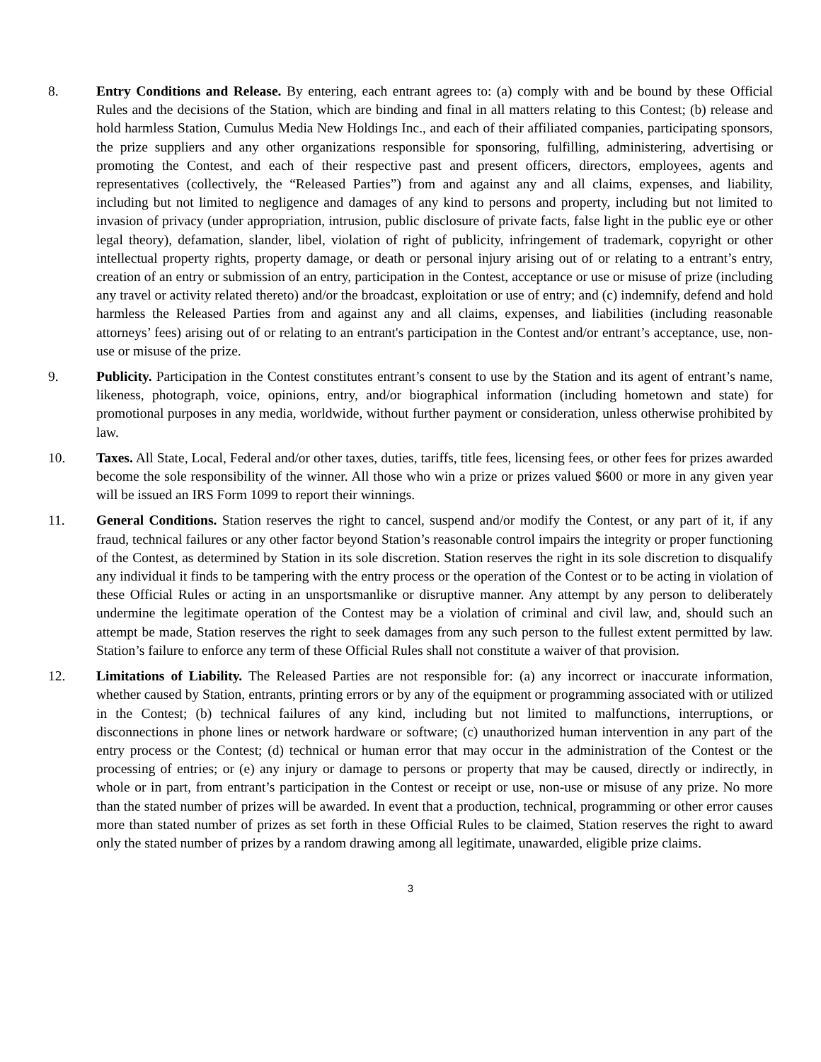8. Entry Conditions and Release. By entering, each entrant agrees to: (a) comply with and be bound by these Official Rules and the decisions of the Station, which are binding and final in all matters relating to this Contest; (b) release and hold harmless Station, Cumulus Media New Holdings Inc., and each of their affiliated companies, participating sponsors, the prize suppliers and any other organizations responsible for sponsoring, fulfilling, administering, advertising or promoting the Contest, and each of their respective past and present officers, directors, employees, agents and representatives (collectively, the “Released Parties”) from and against any and all claims, expenses, and liability, including but not limited to negligence and damages of any kind to persons and property, including but not limited to invasion of privacy (under appropriation, intrusion, public disclosure of private facts, false light in the public eye or other legal theory), defamation, slander, libel, violation of right of publicity, infringement of trademark, copyright or other intellectual property rights, property damage, or death or personal injury arising out of or relating to a entrant’s entry, creation of an entry or submission of an entry, participation in the Contest, acceptance or use or misuse of prize (including any travel or activity related thereto) and/or the broadcast, exploitation or use of entry; and (c) indemnify, defend and hold harmless the Released Parties from and against any and all claims, expenses, and liabilities (including reasonable attorneys’ fees) arising out of or relating to an entrant's participation in the Contest and/or entrant’s acceptance, use, non-use or misuse of the prize.
9. Publicity. Participation in the Contest constitutes entrant’s consent to use by the Station and its agent of entrant’s name, likeness, photograph, voice, opinions, entry, and/or biographical information (including hometown and state) for promotional purposes in any media, worldwide, without further payment or consideration, unless otherwise prohibited by law.
10. Taxes. All State, Local, Federal and/or other taxes, duties, tariffs, title fees, licensing fees, or other fees for prizes awarded become the sole responsibility of the winner. All those who win a prize or prizes valued $600 or more in any given year will be issued an IRS Form 1099 to report their winnings.
11. General Conditions. Station reserves the right to cancel, suspend and/or modify the Contest, or any part of it, if any fraud, technical failures or any other factor beyond Station’s reasonable control impairs the integrity or proper functioning of the Contest, as determined by Station in its sole discretion. Station reserves the right in its sole discretion to disqualify any individual it finds to be tampering with the entry process or the operation of the Contest or to be acting in violation of these Official Rules or acting in an unsportsmanlike or disruptive manner. Any attempt by any person to deliberately undermine the legitimate operation of the Contest may be a violation of criminal and civil law, and, should such an attempt be made, Station reserves the right to seek damages from any such person to the fullest extent permitted by law. Station’s failure to enforce any term of these Official Rules shall not constitute a waiver of that provision.
12. Limitations of Liability. The Released Parties are not responsible for: (a) any incorrect or inaccurate information, whether caused by Station, entrants, printing errors or by any of the equipment or programming associated with or utilized in the Contest; (b) technical failures of any kind, including but not limited to malfunctions, interruptions, or disconnections in phone lines or network hardware or software; (c) unauthorized human intervention in any part of the entry process or the Contest; (d) technical or human error that may occur in the administration of the Contest or the processing of entries; or (e) any injury or damage to persons or property that may be caused, directly or indirectly, in whole or in part, from entrant’s participation in the Contest or receipt or use, non-use or misuse of any prize. No more than the stated number of prizes will be awarded. In event that a production, technical, programming or other error causes more than stated number of prizes as set forth in these Official Rules to be claimed, Station reserves the right to award only the stated number of prizes by a random drawing among all legitimate, unawarded, eligible prize claims.
3